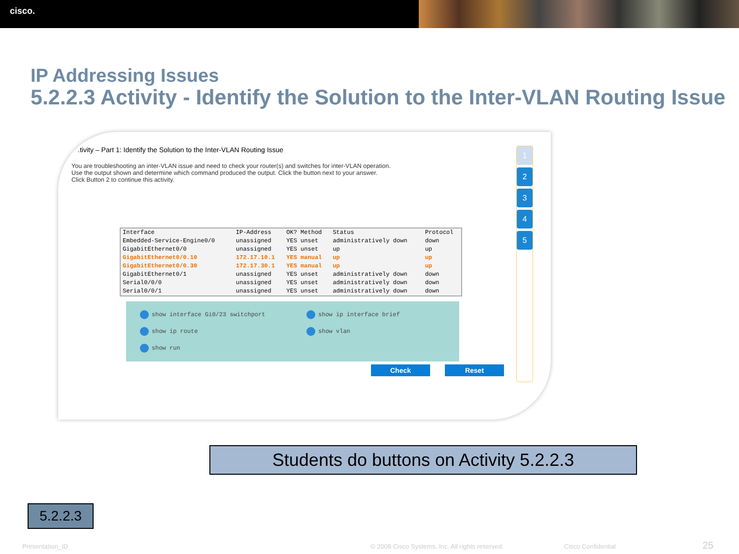cisco.
IP Addressing Issues
5.2.2.3 Activity - Identify the Solution to the Inter-VLAN Routing Issue
.tivity – Part 1: Identify the Solution to the Inter-VLAN Routing Issue
You are troubleshooting an inter-VLAN issue and need to check your router(s) and switches for inter-VLAN operation. Use the output shown and determine which command produced the output. Click the button next to your answer. Click Button 2 to continue this activity.
| Interface | IP-Address | OK? Method | Status | Protocol |
| Embedded-Service-Engine0/0 | unassigned | YES unset | administratively down | down |
| GigabitEthernet0/0 | unassigned | YES unset | up | up |
| GigabitEthernet0/0.10 | 172.17.10.1 | YES manual | up | up |
| GigabitEthernet0/0.30 | 172.17.30.1 | YES manual | up | up |
| GigabitEthernet0/1 | unassigned | YES unset | administratively down | down |
| Serial0/0/0 | unassigned | YES unset | administratively down | down |
| Serial0/0/1 | unassigned | YES unset | administratively down | down |
show interface Gi0/23 switchport
show ip interface brief
show ip route
show vlan
show run
Check Reset
1
2
3
4
5
Students do buttons on Activity 5.2.2.3
5.2.2.3
Presentation_ID
© 2008 Cisco Systems, Inc. All rights reserved.
Cisco Confidential 25